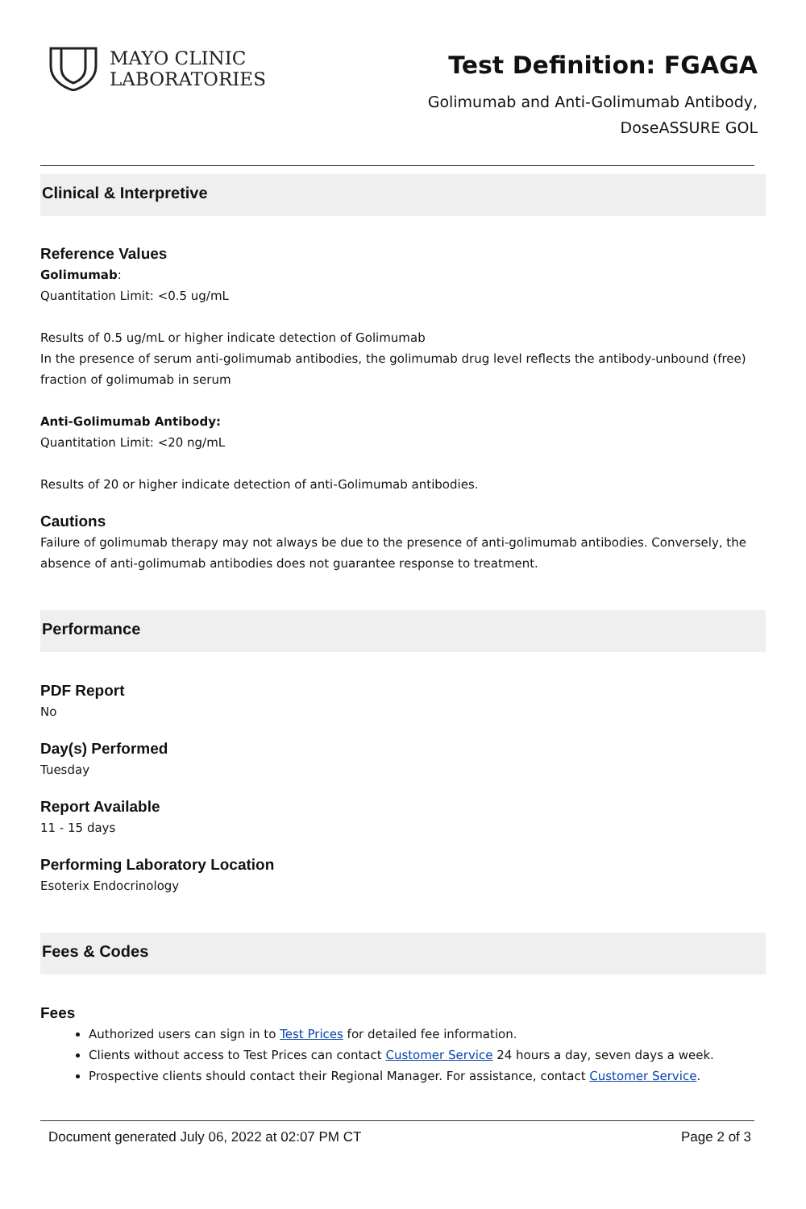MAYO CLINIC
LABORATORIES
Test Definition: FGAGA
Golimumab and Anti-Golimumab Antibody,
DoseASSURE GOL
Clinical & Interpretive
Reference Values
Golimumab:
Quantitation Limit: <0.5 ug/mL
Results of 0.5 ug/mL or higher indicate detection of Golimumab
In the presence of serum anti-golimumab antibodies, the golimumab drug level reflects the antibody-unbound (free) fraction of golimumab in serum
Anti-Golimumab Antibody:
Quantitation Limit: <20 ng/mL
Results of 20 or higher indicate detection of anti-Golimumab antibodies.
Cautions
Failure of golimumab therapy may not always be due to the presence of anti-golimumab antibodies. Conversely, the absence of anti-golimumab antibodies does not guarantee response to treatment.
Performance
PDF Report
No
Day(s) Performed
Tuesday
Report Available
11 - 15 days
Performing Laboratory Location
Esoterix Endocrinology
Fees & Codes
Fees
Authorized users can sign in to Test Prices for detailed fee information.
Clients without access to Test Prices can contact Customer Service 24 hours a day, seven days a week.
Prospective clients should contact their Regional Manager. For assistance, contact Customer Service.
Document generated July 06, 2022 at 02:07 PM CT Page 2 of 3